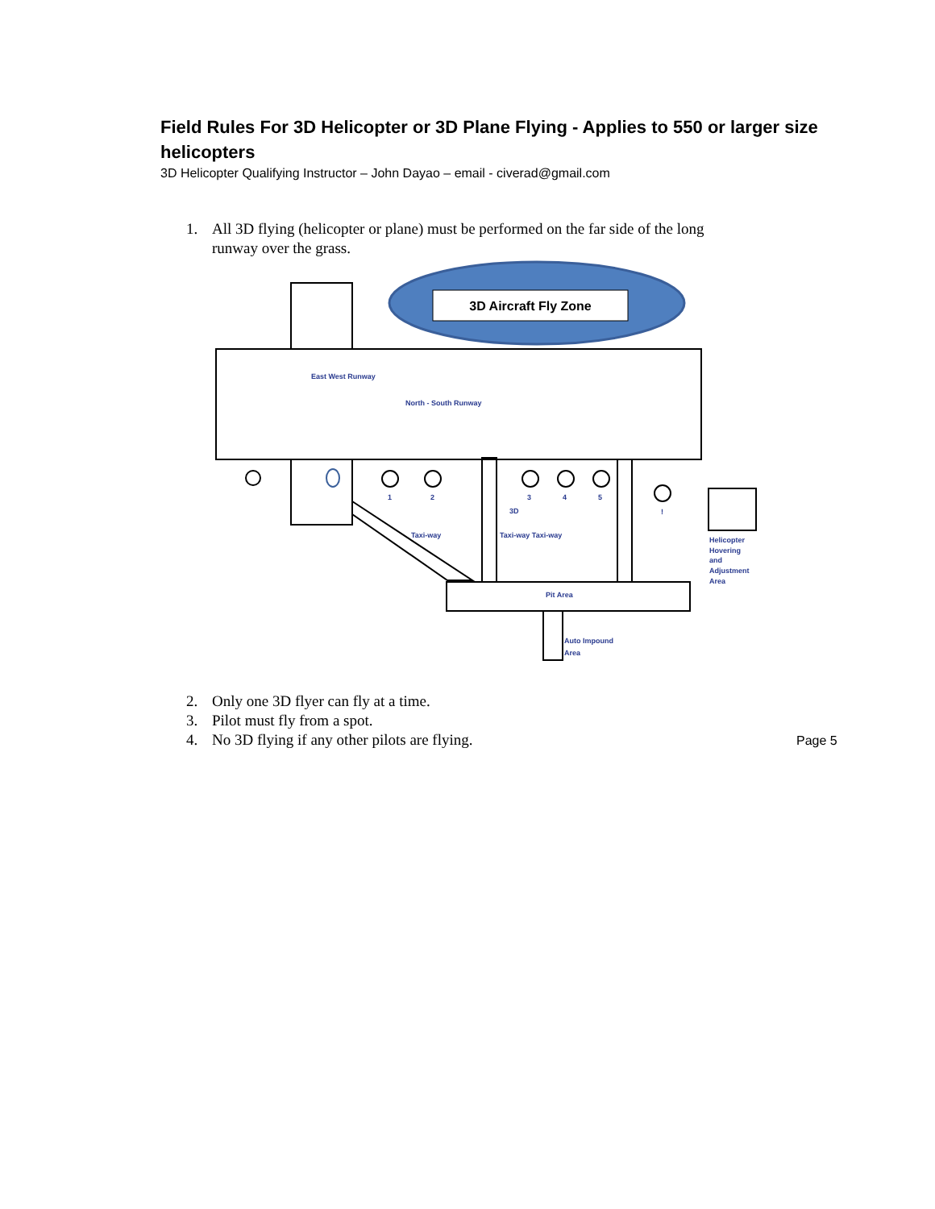Field Rules For 3D Helicopter or 3D Plane Flying - Applies to 550 or larger size helicopters
3D Helicopter Qualifying Instructor – John Dayao – email - civerad@gmail.com
1. All 3D flying (helicopter or plane) must be performed on the far side of the long runway over the grass.
3D Aircraft Fly Zone
North - South Runway
East West Runway
1
2
3
4
5
!
3D
Taxi-way
Taxi-way Taxi-way
Helicopter
Hovering
and
Adjustment
Area
Pit Area
Auto Impound
Area
2. Only one 3D flyer can fly at a time.
3. Pilot must fly from a spot.
4. No 3D flying if any other pilots are flying.
Page 5